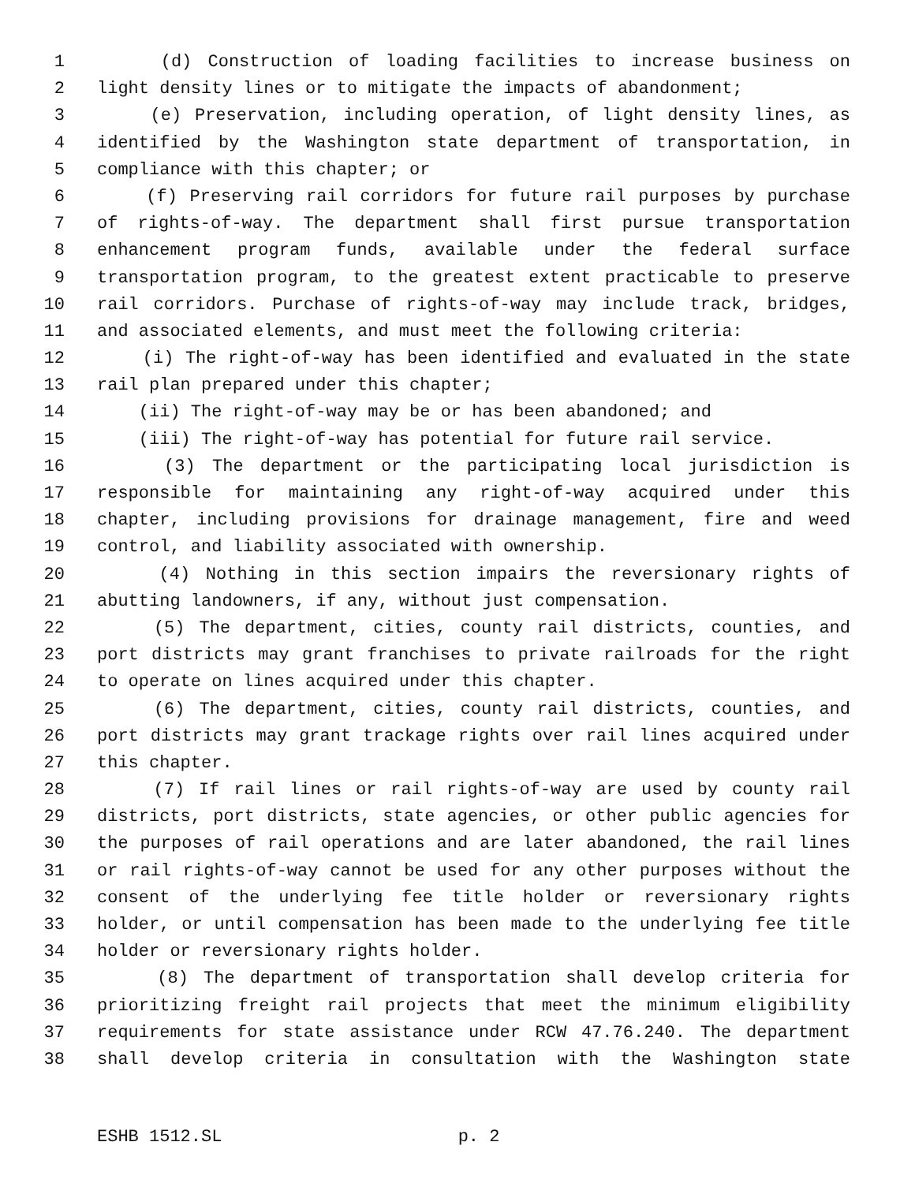1 (d) Construction of loading facilities to increase business on
2 light density lines or to mitigate the impacts of abandonment;
3 (e) Preservation, including operation, of light density lines, as
4 identified by the Washington state department of transportation, in
5 compliance with this chapter; or
6 (f) Preserving rail corridors for future rail purposes by purchase
7 of rights-of-way. The department shall first pursue transportation
8 enhancement program funds, available under the federal surface
9 transportation program, to the greatest extent practicable to preserve
10 rail corridors. Purchase of rights-of-way may include track, bridges,
11 and associated elements, and must meet the following criteria:
12 (i) The right-of-way has been identified and evaluated in the state
13 rail plan prepared under this chapter;
14 (ii) The right-of-way may be or has been abandoned; and
15 (iii) The right-of-way has potential for future rail service.
16 (3) The department or the participating local jurisdiction is
17 responsible for maintaining any right-of-way acquired under this
18 chapter, including provisions for drainage management, fire and weed
19 control, and liability associated with ownership.
20 (4) Nothing in this section impairs the reversionary rights of
21 abutting landowners, if any, without just compensation.
22 (5) The department, cities, county rail districts, counties, and
23 port districts may grant franchises to private railroads for the right
24 to operate on lines acquired under this chapter.
25 (6) The department, cities, county rail districts, counties, and
26 port districts may grant trackage rights over rail lines acquired under
27 this chapter.
28 (7) If rail lines or rail rights-of-way are used by county rail
29 districts, port districts, state agencies, or other public agencies for
30 the purposes of rail operations and are later abandoned, the rail lines
31 or rail rights-of-way cannot be used for any other purposes without the
32 consent of the underlying fee title holder or reversionary rights
33 holder, or until compensation has been made to the underlying fee title
34 holder or reversionary rights holder.
35 (8) The department of transportation shall develop criteria for
36 prioritizing freight rail projects that meet the minimum eligibility
37 requirements for state assistance under RCW 47.76.240. The department
38 shall develop criteria in consultation with the Washington state
ESHB 1512.SL p. 2